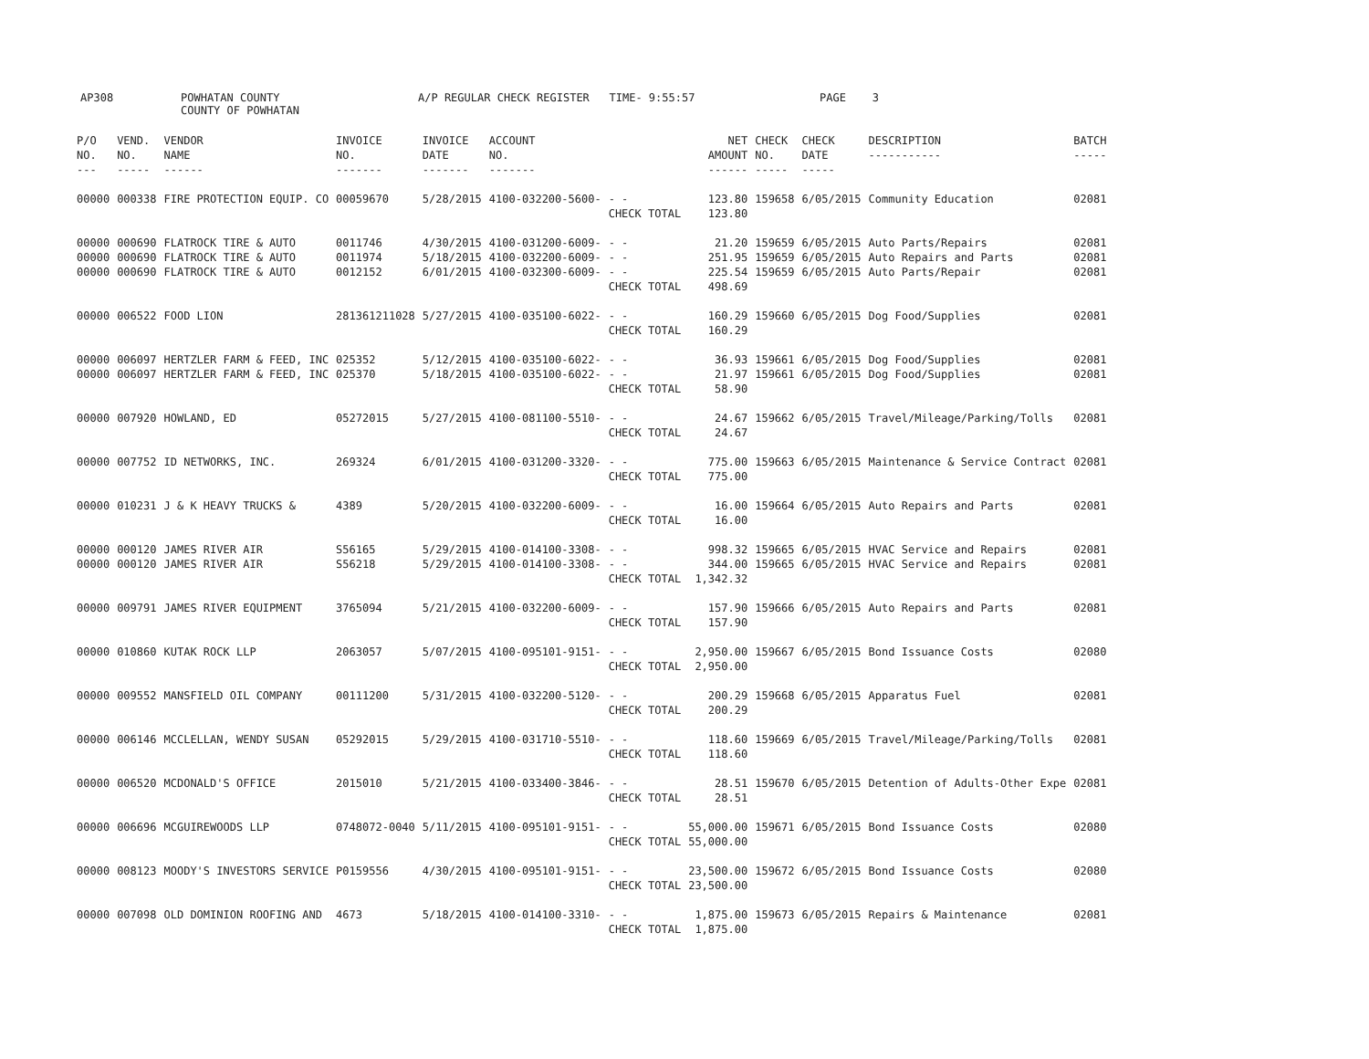AP308
POWHATAN COUNTY COUNTY OF POWHATAN
A/P REGULAR CHECK REGISTER TIME- 9:55:57
PAGE 3
| P/O NO. --- | VEND. NO. ----- | VENDOR NAME ------ | INVOICE NO. ------- | INVOICE DATE ------- | ACCOUNT NO. ------- | | NET AMOUNT ------ | CHECK NO. ----- | CHECK DATE ----- | DESCRIPTION ----------- | BATCH ----- |
| --- | --- | --- | --- | --- | --- | --- | --- | --- | --- | --- | --- |
| 00000 | 000338 | FIRE PROTECTION EQUIP. CO | 00059670 | 5/28/2015 | 4100-032200-5600- | - - CHECK TOTAL | 123.80 123.80 | 159658 | 6/05/2015 | Community Education | 02081 |
| 00000 00000 00000 | 000690 000690 000690 | FLATROCK TIRE & AUTO FLATROCK TIRE & AUTO FLATROCK TIRE & AUTO | 0011746 0011974 0012152 | 4/30/2015 5/18/2015 6/01/2015 | 4100-031200-6009- 4100-032200-6009- 4100-032300-6009- | - - - - - - CHECK TOTAL | 21.20 251.95 225.54 498.69 | 159659 159659 159659 | 6/05/2015 6/05/2015 6/05/2015 | Auto Parts/Repairs Auto Repairs and Parts Auto Parts/Repair | 02081 02081 02081 |
| 00000 | 006522 | FOOD LION | 281361211028 | 5/27/2015 | 4100-035100-6022- | - - CHECK TOTAL | 160.29 160.29 | 159660 | 6/05/2015 | Dog Food/Supplies | 02081 |
| 00000 00000 | 006097 006097 | HERTZLER FARM & FEED, INC HERTZLER FARM & FEED, INC | 025352 025370 | 5/12/2015 5/18/2015 | 4100-035100-6022- 4100-035100-6022- | - - - - CHECK TOTAL | 36.93 21.97 58.90 | 159661 159661 | 6/05/2015 6/05/2015 | Dog Food/Supplies Dog Food/Supplies | 02081 02081 |
| 00000 | 007920 | HOWLAND, ED | 05272015 | 5/27/2015 | 4100-081100-5510- | - - CHECK TOTAL | 24.67 24.67 | 159662 | 6/05/2015 | Travel/Mileage/Parking/Tolls | 02081 |
| 00000 | 007752 | ID NETWORKS, INC. | 269324 | 6/01/2015 | 4100-031200-3320- | - - CHECK TOTAL | 775.00 775.00 | 159663 | 6/05/2015 | Maintenance & Service Contract | 02081 |
| 00000 | 010231 | J & K HEAVY TRUCKS & | 4389 | 5/20/2015 | 4100-032200-6009- | - - CHECK TOTAL | 16.00 16.00 | 159664 | 6/05/2015 | Auto Repairs and Parts | 02081 |
| 00000 00000 | 000120 000120 | JAMES RIVER AIR JAMES RIVER AIR | S56165 S56218 | 5/29/2015 5/29/2015 | 4100-014100-3308- 4100-014100-3308- | - - - - CHECK TOTAL | 998.32 344.00 1,342.32 | 159665 159665 | 6/05/2015 6/05/2015 | HVAC Service and Repairs HVAC Service and Repairs | 02081 02081 |
| 00000 | 009791 | JAMES RIVER EQUIPMENT | 3765094 | 5/21/2015 | 4100-032200-6009- | - - CHECK TOTAL | 157.90 157.90 | 159666 | 6/05/2015 | Auto Repairs and Parts | 02081 |
| 00000 | 010860 | KUTAK ROCK LLP | 2063057 | 5/07/2015 | 4100-095101-9151- | - - CHECK TOTAL | 2,950.00 2,950.00 | 159667 | 6/05/2015 | Bond Issuance Costs | 02080 |
| 00000 | 009552 | MANSFIELD OIL COMPANY | 00111200 | 5/31/2015 | 4100-032200-5120- | - - CHECK TOTAL | 200.29 200.29 | 159668 | 6/05/2015 | Apparatus Fuel | 02081 |
| 00000 | 006146 | MCCLELLAN, WENDY SUSAN | 05292015 | 5/29/2015 | 4100-031710-5510- | - - CHECK TOTAL | 118.60 118.60 | 159669 | 6/05/2015 | Travel/Mileage/Parking/Tolls | 02081 |
| 00000 | 006520 | MCDONALD'S OFFICE | 2015010 | 5/21/2015 | 4100-033400-3846- | - - CHECK TOTAL | 28.51 28.51 | 159670 | 6/05/2015 | Detention of Adults-Other Expe | 02081 |
| 00000 | 006696 | MCGUIREWOODS LLP | 0748072-0040 | 5/11/2015 | 4100-095101-9151- | - - CHECK TOTAL | 55,000.00 55,000.00 | 159671 | 6/05/2015 | Bond Issuance Costs | 02080 |
| 00000 | 008123 | MOODY'S INVESTORS SERVICE | P0159556 | 4/30/2015 | 4100-095101-9151- | - - CHECK TOTAL | 23,500.00 23,500.00 | 159672 | 6/05/2015 | Bond Issuance Costs | 02080 |
| 00000 | 007098 | OLD DOMINION ROOFING AND | 4673 | 5/18/2015 | 4100-014100-3310- | - - CHECK TOTAL | 1,875.00 1,875.00 | 159673 | 6/05/2015 | Repairs & Maintenance | 02081 |